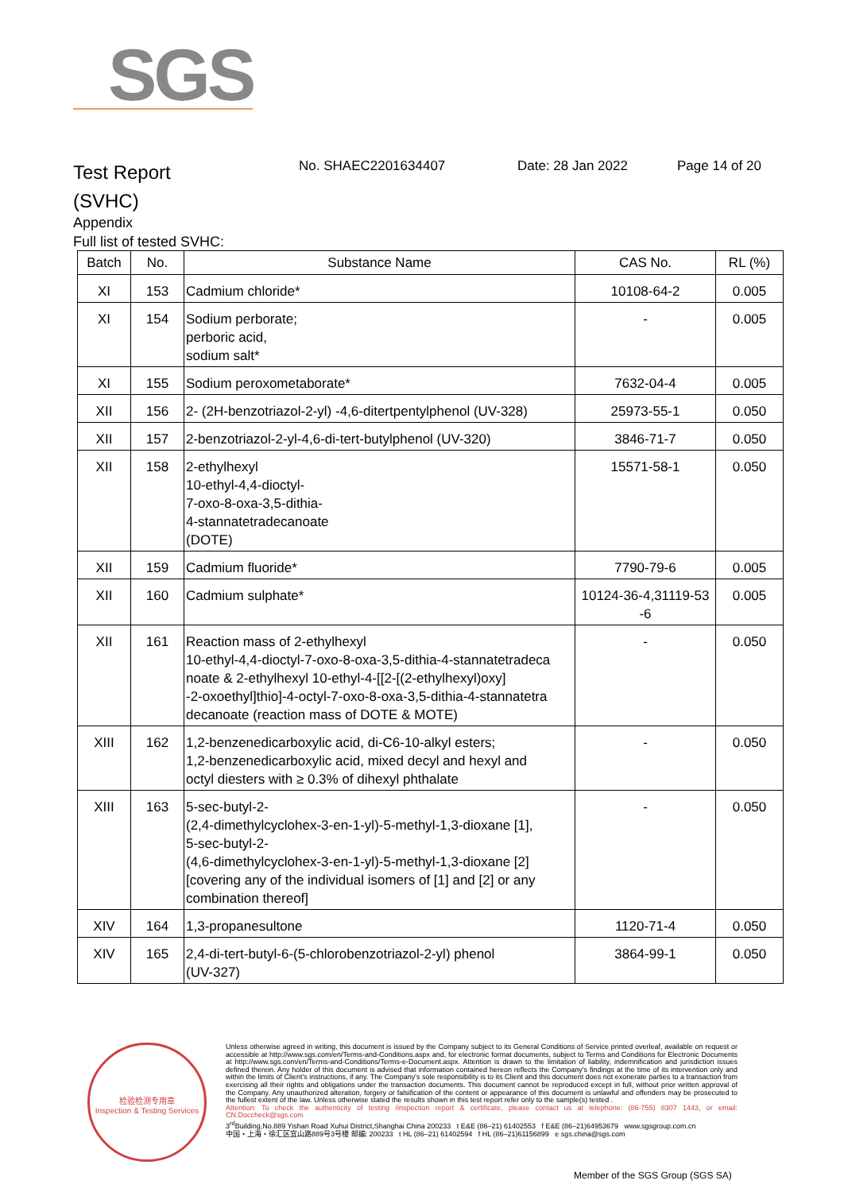SGS
Test Report
(SVHC)
No. SHAEC2201634407 Date: 28 Jan 2022 Page 14 of 20
Appendix
Full list of tested SVHC:
| Batch | No. | Substance Name | CAS No. | RL (%) |
| --- | --- | --- | --- | --- |
| XI | 153 | Cadmium chloride* | 10108-64-2 | 0.005 |
| XI | 154 | Sodium perborate; perboric acid, sodium salt* | - | 0.005 |
| XI | 155 | Sodium peroxometaborate* | 7632-04-4 | 0.005 |
| XII | 156 | 2- (2H-benzotriazol-2-yl) -4,6-ditertpentylphenol (UV-328) | 25973-55-1 | 0.050 |
| XII | 157 | 2-benzotriazol-2-yl-4,6-di-tert-butylphenol (UV-320) | 3846-71-7 | 0.050 |
| XII | 158 | 2-ethylhexyl 10-ethyl-4,4-dioctyl- 7-oxo-8-oxa-3,5-dithia- 4-stannatetradecanoate (DOTE) | 15571-58-1 | 0.050 |
| XII | 159 | Cadmium fluoride* | 7790-79-6 | 0.005 |
| XII | 160 | Cadmium sulphate* | 10124-36-4,31119-53 -6 | 0.005 |
| XII | 161 | Reaction mass of 2-ethylhexyl 10-ethyl-4,4-dioctyl-7-oxo-8-oxa-3,5-dithia-4-stannatetradeca noate & 2-ethylhexyl 10-ethyl-4-[[2-[(2-ethylhexyl)oxy] -2-oxoethyl]thio]-4-octyl-7-oxo-8-oxa-3,5-dithia-4-stannatetra decanoate (reaction mass of DOTE & MOTE) | - | 0.050 |
| XIII | 162 | 1,2-benzenedicarboxylic acid, di-C6-10-alkyl esters; 1,2-benzenedicarboxylic acid, mixed decyl and hexyl and octyl diesters with ≥ 0.3% of dihexyl phthalate | - | 0.050 |
| XIII | 163 | 5-sec-butyl-2- (2,4-dimethylcyclohex-3-en-1-yl)-5-methyl-1,3-dioxane [1], 5-sec-butyl-2- (4,6-dimethylcyclohex-3-en-1-yl)-5-methyl-1,3-dioxane [2] [covering any of the individual isomers of [1] and [2] or any combination thereof] | - | 0.050 |
| XIV | 164 | 1,3-propanesultone | 1120-71-4 | 0.050 |
| XIV | 165 | 2,4-di-tert-butyl-6-(5-chlorobenzotriazol-2-yl) phenol (UV-327) | 3864-99-1 | 0.050 |
检验检测专用章
Inspection & Testing Services
Unless otherwise agreed in writing, this document is issued by the Company subject to its General Conditions of Service printed overleaf, available on request or accessible at http://www.sgs.com/en/Terms-and-Conditions.aspx and, for electronic format documents, subject to Terms and Conditions for Electronic Documents at http://www.sgs.com/en/Terms-and-Conditions/Terms-e-Document.aspx. Attention is drawn to the limitation of liability, indemnification and jurisdiction issues defined therein. Any holder of this document is advised that information contained hereon reflects the Company's findings at the time of its intervention only and within the limits of Client's instructions, if any. The Company's sole responsibility is to its Client and this document does not exonerate parties to a transaction from exercising all their rights and obligations under the transaction documents. This document cannot be reproduced except in full, without prior written approval of the Company. Any unauthorized alteration, forgery or falsification of the content or appearance of this document is unlawful and offenders may be prosecuted to the fullest extent of the law. Unless otherwise stated the results shown in this test report refer only to the sample(s) tested .
Attention: To check the authenticity of testing /inspection report & certificate, please contact us at telephone: (86-755) 8307 1443, or email: CN.Doccheck@sgs.com
3<sup>rd</sup>Building,No.889 Yishan Road Xuhui District,Shanghai China 200233 t E&E (86–21) 61402553 f E&E (86–21)64953679 www.sgsgroup.com.cn
中国・上海・徐汇区宜山路889号3号楼 邮编: 200233 t HL (86–21) 61402594 f HL (86–21)61156899 e sgs.china@sgs.com
Member of the SGS Group (SGS SA)